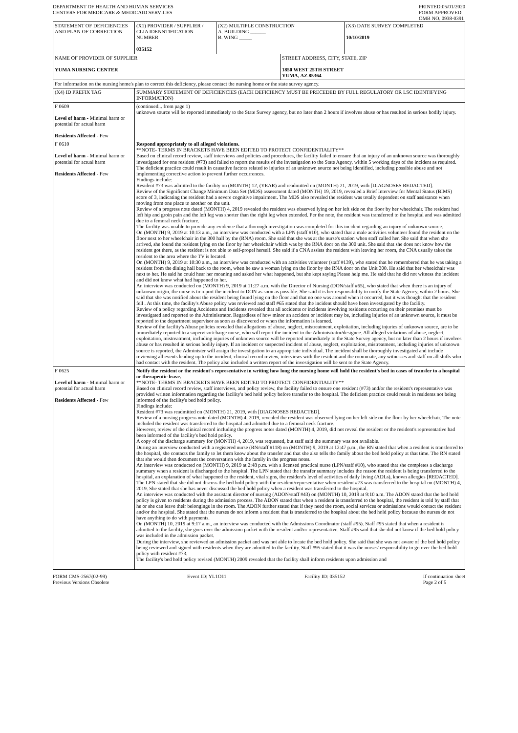DEPARTMENT OF HEALTH AND HUMAN SERVICES
CENTERS FOR MEDICARE & MEDICAID SERVICES
PRINTED:05/01/2020
FORM APPROVED
OMB NO. 0938-0391
| STATEMENT OF DEFICIENCIES AND PLAN OF CORRECTION | (X1) PROVIDER / SUPPLIER / CLIA IDENNTIFICATION NUMBER 035152 | (X2) MULTIPLE CONSTRUCTION A. BUILDING ______ B. WING _____ | | (X3) DATE SURVEY COMPLETED 10/10/2019 |
| NAME OF PROVIDER OF SUPPLIER YUMA NURSING CENTER | | | STREET ADDRESS, CITY, STATE, ZIP 1850 WEST 25TH STREET YUMA, AZ 85364 | |
| For information on the nursing home's plan to correct this deficiency, please contact the nursing home or the state survey agency. | | | | |
| (X4) ID PREFIX TAG | SUMMARY STATEMENT OF DEFICIENCIES (EACH DEFICIENCY MUST BE PRECEDED BY FULL REGULATORY OR LSC IDENTIFYING INFORMATION) | | | |
| F 0609 Level of harm - Minimal harm or potential for actual harm Residents Affected - Few | (continued... from page 1) unknown source will be reported immediately to the State Survey agency, but no later than 2 hours if involves abuse or has resulted in serious bodily injury. | | | |
| F 0610 Level of harm - Minimal harm or potential for actual harm Residents Affected - Few | Respond appropriately to all alleged violations. **NOTE- TERMS IN BRACKETS HAVE BEEN EDITED TO PROTECT CONFIDENTIALITY** Based on clinical record review, staff interviews and policies and procedures, the facility failed to ensure that an injury of an unknown source was thoroughly investigated for one resident (#73) and failed to report the results of the investigation to the State Agency, within 5 working days of the incident as required. The deficient practice could result in causative factors related to injuries of an unknown source not being identified, including possible abuse and not implementing corrective action to prevent further occurrences. Findings include: Resident #73 was admitted to the facility on (MONTH) 12, (YEAR) and readmitted on (MONTH) 21, 2019, with [DIAGNOSES REDACTED]. Review of the Significant Change Minimum Data Set (MDS) assessment dated (MONTH) 19, 2019, revealed a Brief Interview for Mental Status (BIMS) score of 3, indicating the resident had a severe cognitive impairment. The MDS also revealed the resident was totally dependent on staff assistance when moving from one place to another on the unit. Review of a progress note dated (MONTH) 4, 2019 revealed the resident was observed lying on her left side on the floor by her wheelchair. The resident had left hip and groin pain and the left leg was shorter than the right leg when extended. Per the note, the resident was transferred to the hospital and was admitted due to a femoral neck fracture. The facility was unable to provide any evidence that a thorough investigation was completed for this incident regarding an injury of unknown source. On (MONTH) 9, 2019 at 10:13 a.m., an interview was conducted with a LPN (staff #10), who stated that a male activities volunteer found the resident on the floor next to her wheelchair in the 300 hall by the (RNA) room. She said that she was at the nurse's station when staff called her. She said that when she arrived, she found the resident lying on the floor by her wheelchair which was by the RNA door on the 300 unit. She said that she does not know how the resident got there, as the resident is not able to self-propel herself. She said if a CNA assists the resident with leaving her room, the CNA usually takes the resident to the area where the TV is located. On (MONTH) 9, 2019 at 10:30 a.m., an interview was conducted with an activities volunteer (staff #139), who stated that he remembered that he was taking a resident from the dining hall back to the room, when he saw a woman lying on the floor by the RNA door on the Unit 300. He said that her wheelchair was next to her. He said he could hear her moaning and asked her what happened, but she kept saying Please help me. He said that he did not witness the incident and did not know what had happened to her. An interview was conducted on (MONTH) 9, 2019 at 11:27 a.m. with the Director of Nursing (DON/staff #65), who stated that when there is an injury of unknown origin, the nurse is to report the incident to DON as soon as possible. She said it is her responsibility to notify the State Agency, within 2 hours. She said that she was notified about the resident being found lying on the floor and that no one was around when it occurred, but it was thought that the resident fell . At this time, the facility's Abuse policy was reviewed and staff #65 stated that the incident should have been investigated by the facility. Review of a policy regarding Accidents and Incidents revealed that all accidents or incidents involving residents occurring on their premises must be investigated and reported to the Administrator. Regardless of how minor an accident or incident may be, including injuries of an unknown source, it must be reported to the department supervisor as soon as discovered or when the information is learned. Review of the facility's Abuse policies revealed that allegations of abuse, neglect, mistreatment, exploitation, including injuries of unknown source, are to be immediately reported to a supervisor/charge nurse, who will report the incident to the Administrator/designee. All alleged violations of abuse, neglect, exploitation, mistreatment, including injuries of unknown source will be reported immediately to the State Survey agency, but no later than 2 hours if involves abuse or has resulted in serious bodily injury. If an incident or suspected incident of abuse, neglect, exploitation, mistreatment, including injuries of unknown source is reported, the Administer will assign the investigation to an appropriate individual. The incident shall be thoroughly investigated and include reviewing all events leading up to the incident, clinical record review, interviews with the resident and the roommate, any witnesses and staff on all shifts who had contact with the resident. The policy also included a written report of the investigation will be sent to the State Agency. | | | |
| F 0625 Level of harm - Minimal harm or potential for actual harm Residents Affected - Few | Notify the resident or the resident's representative in writing how long the nursing home will hold the resident's bed in cases of transfer to a hospital or therapeutic leave. **NOTE- TERMS IN BRACKETS HAVE BEEN EDITED TO PROTECT CONFIDENTIALITY** Based on clinical record review, staff interviews, and policy review, the facility failed to ensure one resident (#73) and/or the resident's representative was provided written information regarding the facility's bed hold policy before transfer to the hospital. The deficient practice could result in residents not being informed of the facility's bed hold policy. Findings include: Resident #73 was readmitted on (MONTH) 21, 2019, with [DIAGNOSES REDACTED]. Review of a nursing progress note dated (MONTH) 4, 2019, revealed the resident was observed lying on her left side on the floor by her wheelchair. The note included the resident was transferred to the hospital and admitted due to a femoral neck fracture. However, review of the clinical record including the progress notes dated (MONTH) 4, 2019, did not reveal the resident or the resident's representative had been informed of the facility's bed hold policy. A copy of the discharge summery for (MONTH) 4, 2019, was requested, but staff said the summary was not available. During an interview conducted with a registered nurse (RN/staff #118) on (MONTH) 9, 2019 at 12:47 p.m., the RN stated that when a resident is transferred to the hospital, she contacts the family to let them know about the transfer and that she also tells the family about the bed hold policy at that time. The RN stated that she would then document the conversation with the family in the progress notes. An interview was conducted on (MONTH) 9, 2019 at 2:48 p.m. with a licensed practical nurse (LPN/staff #10), who stated that she completes a discharge summary when a resident is discharged to the hospital. The LPN stated that the transfer summary includes the reason the resident is being transferred to the hospital, an explanation of what happened to the resident, vital signs, the resident's level of activities of daily living (ADLs), known allergies [REDACTED]. The LPN stated that she did not discuss the bed hold policy with the resident/representative when resident #73 was transferred to the hospital on (MONTH) 4, 2019. She stated that she has never discussed the bed hold policy when a resident was transferred to the hospital. An interview was conducted with the assistant director of nursing (ADON/staff #43) on (MONTH) 10, 2019 at 9:10 a.m. The ADON stated that the bed hold policy is given to residents during the admission process. The ADON stated that when a resident is transferred to the hospital, the resident is told by staff that he or she can leave their belongings in the room. The ADON further stated that if they need the room, social services or admissions would contact the resident and/or the hospital. She stated that the nurses do not inform a resident that is transferred to the hospital about the bed hold policy because the nurses do not have anything to do with payments. On (MONTH) 10, 2019 at 9:17 a.m., an interview was conducted with the Admissions Coordinator (staff #95). Staff #95 stated that when a resident is admitted to the facility, she goes over the admission packet with the resident and/or representative. Staff #95 said that she did not know if the bed hold policy was included in the admission packet. During the interview, she reviewed an admission packet and was not able to locate the bed hold policy. She said that she was not aware of the bed hold policy being reviewed and signed with residents when they are admitted to the facility. Staff #95 stated that it was the nurses' responsibility to go over the bed hold policy with resident #73. The facility's bed hold policy revised (MONTH) 2009 revealed that the facility shall inform residents upon admission and | | | |
FORM CMS-2567(02-99)
Previous Versions Obsolete
Event ID: YL1O11 Facility ID: 035152 If continuation sheet
Page 2 of 5